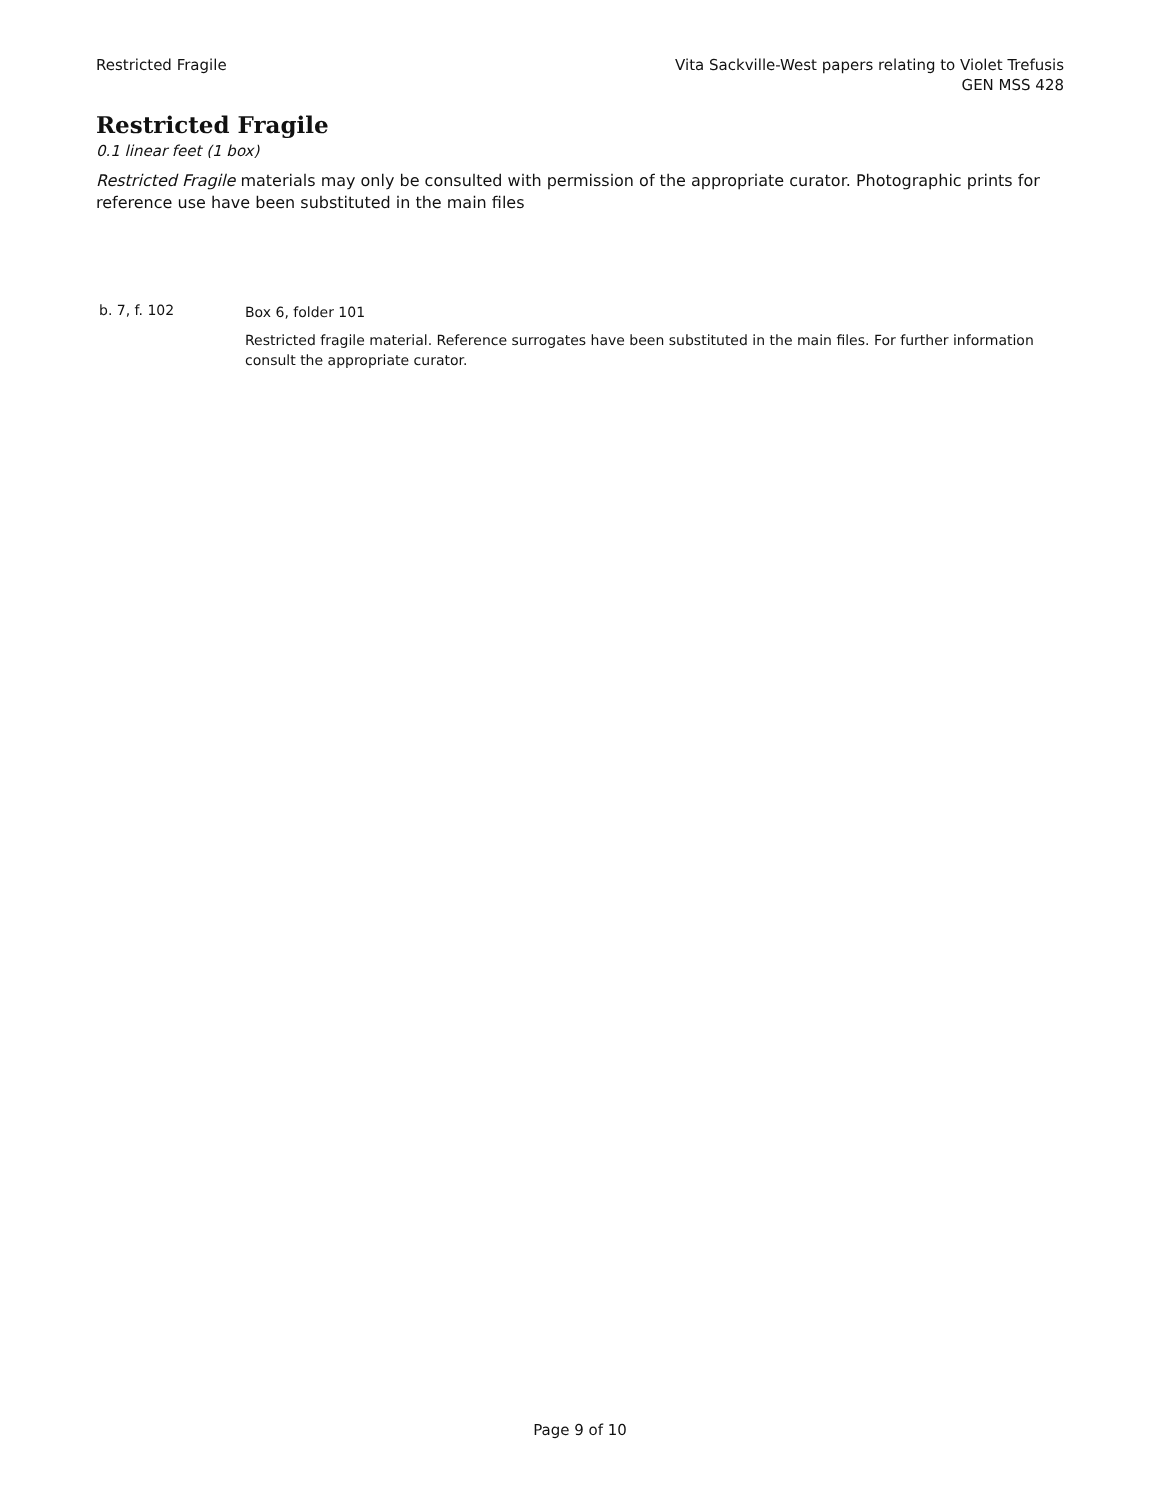Restricted Fragile Vita Sackville-West papers relating to Violet Trefusis
GEN MSS 428
Restricted Fragile
0.1 linear feet (1 box)
Restricted Fragile materials may only be consulted with permission of the appropriate curator. Photographic prints for reference use have been substituted in the main files
b. 7, f. 102
Box 6, folder 101
Restricted fragile material. Reference surrogates have been substituted in the main files. For further information consult the appropriate curator.
Page 9 of 10